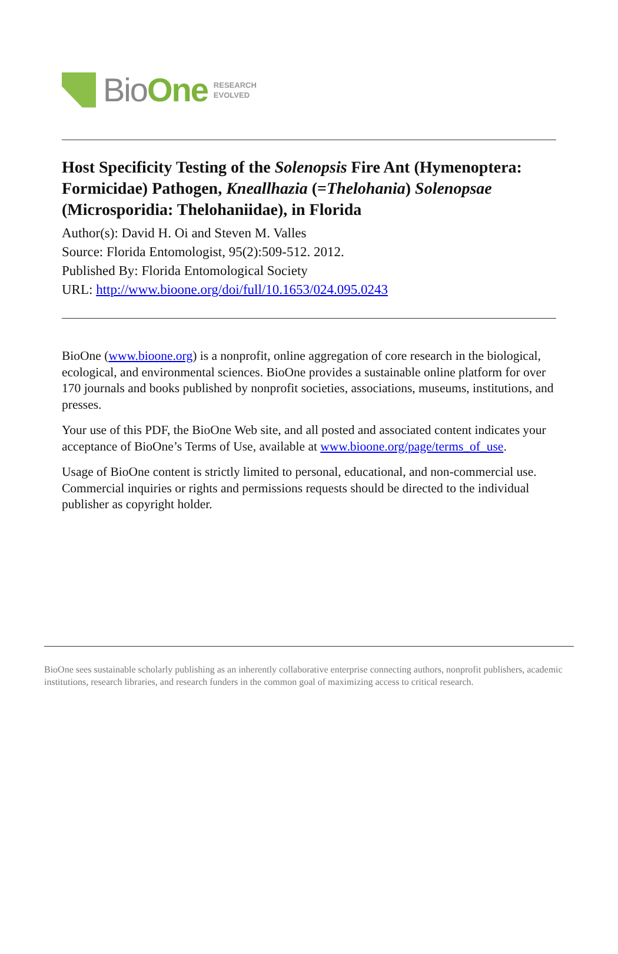BioOne
RESEARCH
EVOLVED
Host Specificity Testing of the Solenopsis Fire Ant (Hymenoptera: Formicidae) Pathogen, Kneallhazia (=Thelohania) Solenopsae (Microsporidia: Thelohaniidae), in Florida
Author(s): David H. Oi and Steven M. Valles
Source: Florida Entomologist, 95(2):509-512. 2012.
Published By: Florida Entomological Society
URL: http://www.bioone.org/doi/full/10.1653/024.095.0243
BioOne (www.bioone.org) is a nonprofit, online aggregation of core research in the biological, ecological, and environmental sciences. BioOne provides a sustainable online platform for over 170 journals and books published by nonprofit societies, associations, museums, institutions, and presses.
Your use of this PDF, the BioOne Web site, and all posted and associated content indicates your acceptance of BioOne’s Terms of Use, available at www.bioone.org/page/terms_of_use.
Usage of BioOne content is strictly limited to personal, educational, and non-commercial use. Commercial inquiries or rights and permissions requests should be directed to the individual publisher as copyright holder.
BioOne sees sustainable scholarly publishing as an inherently collaborative enterprise connecting authors, nonprofit publishers, academic institutions, research libraries, and research funders in the common goal of maximizing access to critical research.